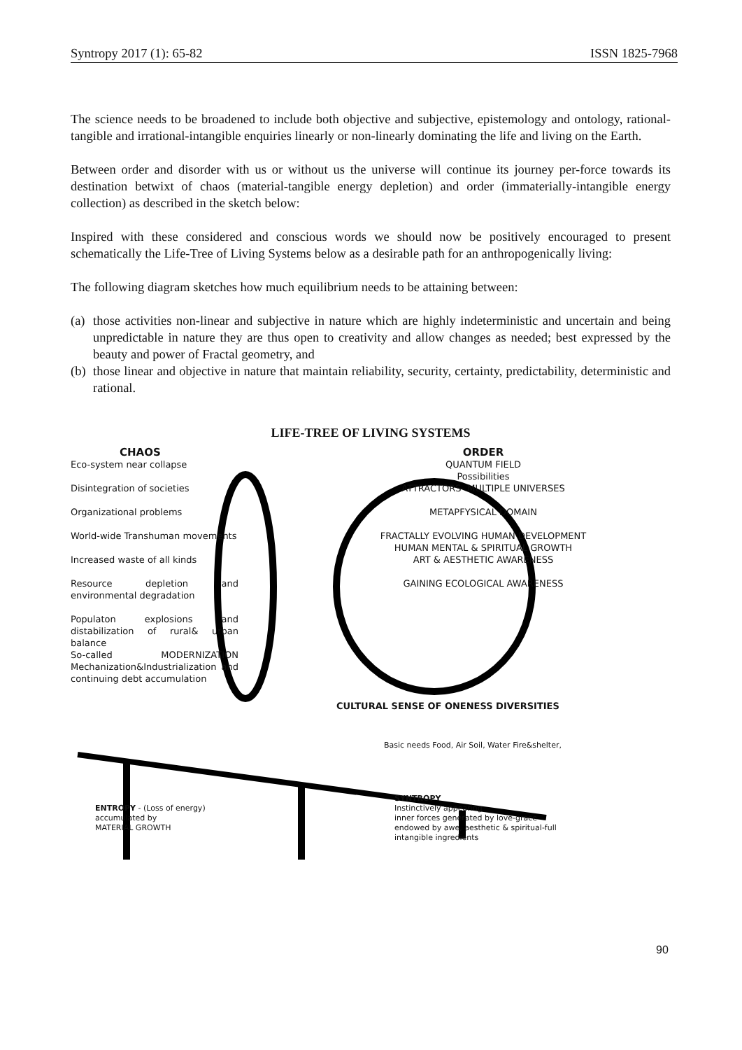Syntropy 2017 (1): 65-82 ISSN 1825-7968
The science needs to be broadened to include both objective and subjective, epistemology and ontology, rational-tangible and irrational-intangible enquiries linearly or non-linearly dominating the life and living on the Earth.
Between order and disorder with us or without us the universe will continue its journey per-force towards its destination betwixt of chaos (material-tangible energy depletion) and order (immaterially-intangible energy collection) as described in the sketch below:
Inspired with these considered and conscious words we should now be positively encouraged to present schematically the Life-Tree of Living Systems below as a desirable path for an anthropogenically living:
The following diagram sketches how much equilibrium needs to be attaining between:
(a) those activities non-linear and subjective in nature which are highly indeterministic and uncertain and being unpredictable in nature they are thus open to creativity and allow changes as needed; best expressed by the beauty and power of Fractal geometry, and
(b) those linear and objective in nature that maintain reliability, security, certainty, predictability, deterministic and rational.
LIFE-TREE OF LIVING SYSTEMS
CHAOS
Eco-system near collapse
Disintegration of societies
Organizational problems
World-wide Transhuman movements
Increased waste of all kinds
Resource depletion and environmental degradation
Populaton explosions and distabilization of rural& urban balance
So-called MODERNIZATION Mechanization&Industrialization and continuing debt accumulation
ORDER
QUANTUM FIELD
Possibilities
ATTRACTORS- MULTIPLE UNIVERSES
METAPFYSICAL DOMAIN
FRACTALLY EVOLVING HUMAN DEVELOPMENT
HUMAN MENTAL & SPIRITUAL GROWTH
ART & AESTHETIC AWARENESS
GAINING ECOLOGICAL AWARENESS
CULTURAL SENSE OF ONENESS DIVERSITIES
Basic needs Food, Air Soil, Water Fire&shelter,
ENTROPY - (Loss of energy)
accumulated by
MATERIAL GROWTH
SYNTROPY
Instinctively appearing
inner forces generated by love-grace
endowed by awe, aesthetic & spiritual-full
intangible ingredients
90